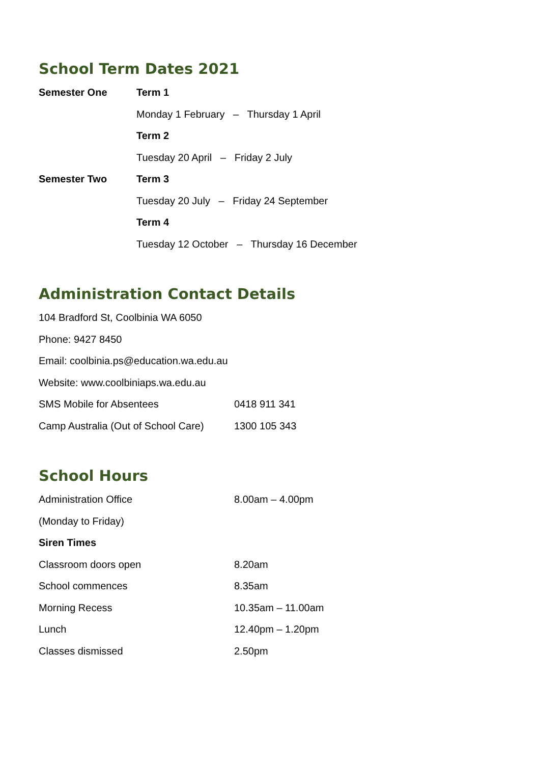School Term Dates 2021
| Semester One | Term 1 |
| | Monday 1 February – Thursday 1 April |
| | Term 2 |
| | Tuesday 20 April – Friday 2 July |
| Semester Two | Term 3 |
| | Tuesday 20 July – Friday 24 September |
| | Term 4 |
| | Tuesday 12 October – Thursday 16 December |
Administration Contact Details
104 Bradford St, Coolbinia WA 6050
Phone: 9427 8450
Email: coolbinia.ps@education.wa.edu.au
Website: www.coolbiniaps.wa.edu.au
| SMS Mobile for Absentees | 0418 911 341 |
| Camp Australia (Out of School Care) | 1300 105 343 |
School Hours
| Administration Office | 8.00am – 4.00pm |
| (Monday to Friday) | |
| Siren Times | |
| Classroom doors open | 8.20am |
| School commences | 8.35am |
| Morning Recess | 10.35am – 11.00am |
| Lunch | 12.40pm – 1.20pm |
| Classes dismissed | 2.50pm |